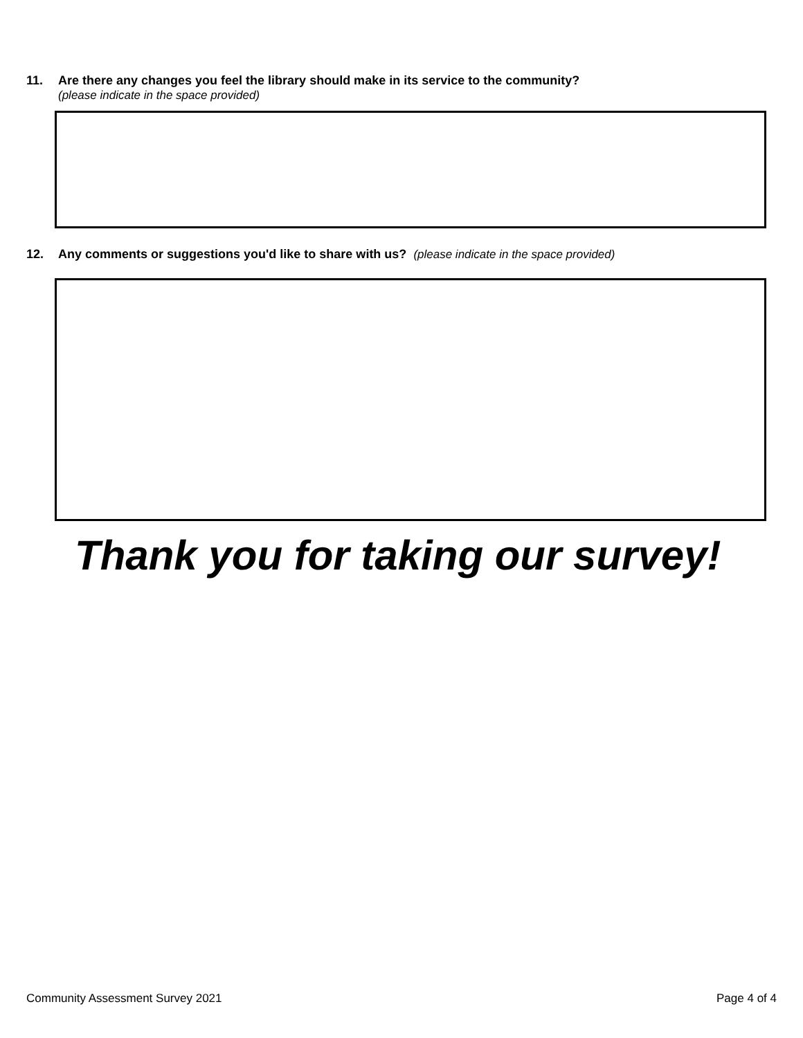11. Are there any changes you feel the library should make in its service to the community?
(please indicate in the space provided)
12. Any comments or suggestions you'd like to share with us? (please indicate in the space provided)
Thank you for taking our survey!
Community Assessment Survey 2021
Page 4 of 4